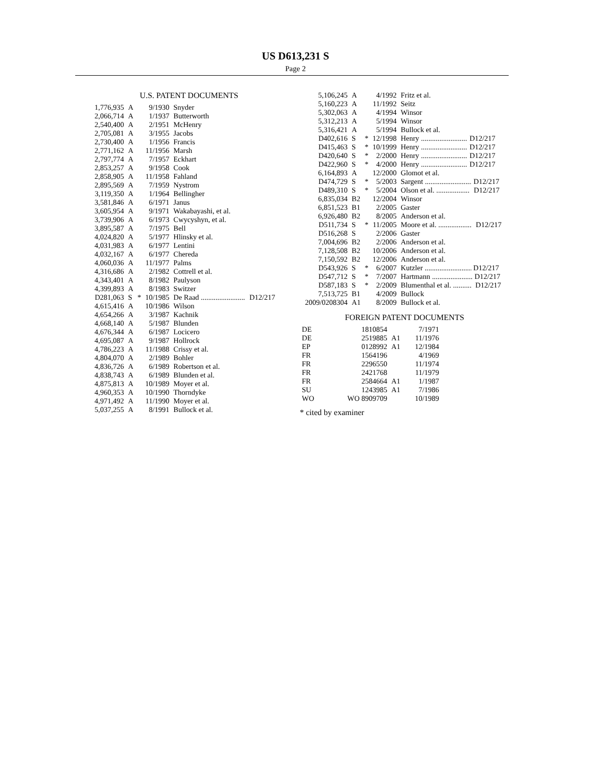US D613,231 S
Page 2
U.S. PATENT DOCUMENTS
| 1,776,935 | A | | 9/1930 | Snyder |
| 2,066,714 | A | | 1/1937 | Butterworth |
| 2,540,400 | A | | 2/1951 | McHenry |
| 2,705,081 | A | | 3/1955 | Jacobs |
| 2,730,400 | A | | 1/1956 | Francis |
| 2,771,162 | A | | 11/1956 | Marsh |
| 2,797,774 | A | | 7/1957 | Eckhart |
| 2,853,257 | A | | 9/1958 | Cook |
| 2,858,905 | A | | 11/1958 | Fahland |
| 2,895,569 | A | | 7/1959 | Nystrom |
| 3,119,350 | A | | 1/1964 | Bellingher |
| 3,581,846 | A | | 6/1971 | Janus |
| 3,605,954 | A | | 9/1971 | Wakabayashi, et al. |
| 3,739,906 | A | | 6/1973 | Cwycyshyn, et al. |
| 3,895,587 | A | | 7/1975 | Bell |
| 4,024,820 | A | | 5/1977 | Hlinsky et al. |
| 4,031,983 | A | | 6/1977 | Lentini |
| 4,032,167 | A | | 6/1977 | Chereda |
| 4,060,036 | A | | 11/1977 | Palms |
| 4,316,686 | A | | 2/1982 | Cottrell et al. |
| 4,343,401 | A | | 8/1982 | Paulyson |
| 4,399,893 | A | | 8/1983 | Switzer |
| D281,063 | S | * | 10/1985 | De Raad ........................ D12/217 |
| 4,615,416 | A | | 10/1986 | Wilson |
| 4,654,266 | A | | 3/1987 | Kachnik |
| 4,668,140 | A | | 5/1987 | Blunden |
| 4,676,344 | A | | 6/1987 | Locicero |
| 4,695,087 | A | | 9/1987 | Hollrock |
| 4,786,223 | A | | 11/1988 | Crissy et al. |
| 4,804,070 | A | | 2/1989 | Bohler |
| 4,836,726 | A | | 6/1989 | Robertson et al. |
| 4,838,743 | A | | 6/1989 | Blunden et al. |
| 4,875,813 | A | | 10/1989 | Moyer et al. |
| 4,960,353 | A | | 10/1990 | Thorndyke |
| 4,971,492 | A | | 11/1990 | Moyer et al. |
| 5,037,255 | A | | 8/1991 | Bullock et al. |
| 5,106,245 | A | | 4/1992 | Fritz et al. |
| 5,160,223 | A | | 11/1992 | Seitz |
| 5,302,063 | A | | 4/1994 | Winsor |
| 5,312,213 | A | | 5/1994 | Winsor |
| 5,316,421 | A | | 5/1994 | Bullock et al. |
| D402,616 | S | * | 12/1998 | Henry .......................... D12/217 |
| D415,463 | S | * | 10/1999 | Henry .......................... D12/217 |
| D420,640 | S | * | 2/2000 | Henry .......................... D12/217 |
| D422,960 | S | * | 4/2000 | Henry .......................... D12/217 |
| 6,164,893 | A | | 12/2000 | Glomot et al. |
| D474,729 | S | * | 5/2003 | Sargent .......................... D12/217 |
| D489,310 | S | * | 5/2004 | Olson et al. .................. D12/217 |
| 6,835,034 | B2 | | 12/2004 | Winsor |
| 6,851,523 | B1 | | 2/2005 | Gaster |
| 6,926,480 | B2 | | 8/2005 | Anderson et al. |
| D511,734 | S | * | 11/2005 | Moore et al. .................. D12/217 |
| D516,268 | S | | 2/2006 | Gaster |
| 7,004,696 | B2 | | 2/2006 | Anderson et al. |
| 7,128,508 | B2 | | 10/2006 | Anderson et al. |
| 7,150,592 | B2 | | 12/2006 | Anderson et al. |
| D543,926 | S | * | 6/2007 | Kutzler .......................... D12/217 |
| D547,712 | S | * | 7/2007 | Hartmann ...................... D12/217 |
| D587,183 | S | * | 2/2009 | Blumenthal et al. .......... D12/217 |
| 7,513,725 | B1 | | 4/2009 | Bullock |
| 2009/0208304 | A1 | | 8/2009 | Bullock et al. |
FOREIGN PATENT DOCUMENTS
| DE | 1810854 | | 7/1971 |
| DE | 2519885 | A1 | 11/1976 |
| EP | 0128992 | A1 | 12/1984 |
| FR | 1564196 | | 4/1969 |
| FR | 2296550 | | 11/1974 |
| FR | 2421768 | | 11/1979 |
| FR | 2584664 | A1 | 1/1987 |
| SU | 1243985 | A1 | 7/1986 |
| WO | WO 8909709 | | 10/1989 |
* cited by examiner